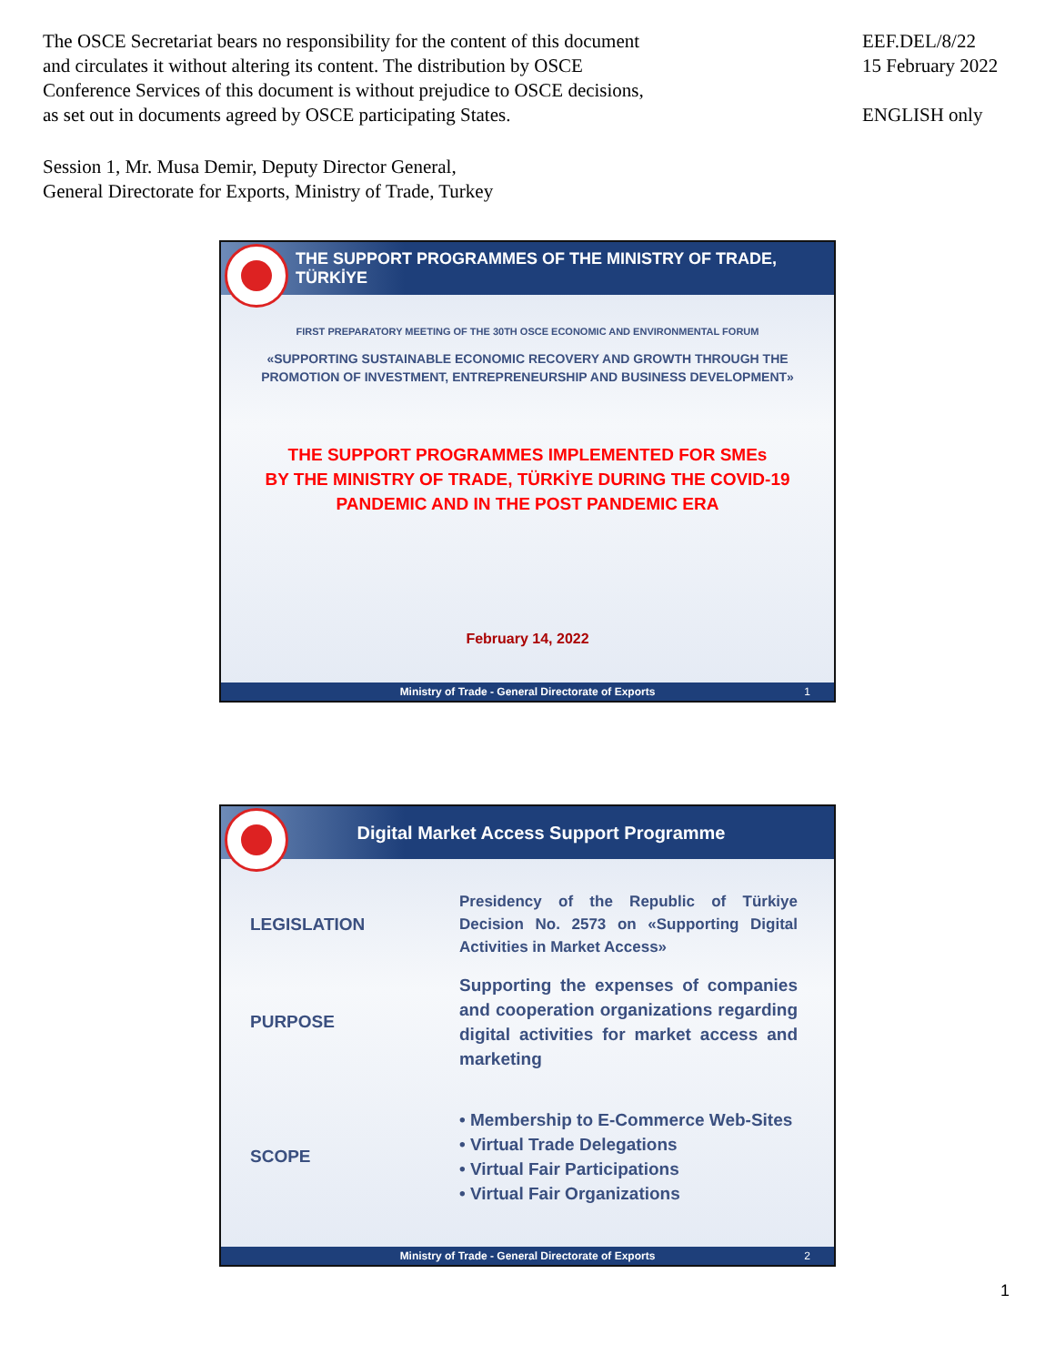The OSCE Secretariat bears no responsibility for the content of this document
and circulates it without altering its content. The distribution by OSCE
Conference Services of this document is without prejudice to OSCE decisions,
as set out in documents agreed by OSCE participating States.
EEF.DEL/8/22
15 February 2022
ENGLISH only
Session 1, Mr. Musa Demir, Deputy Director General,
General Directorate for Exports, Ministry of Trade, Turkey
THE SUPPORT PROGRAMMES OF THE MINISTRY OF TRADE, TÜRKİYE
FIRST PREPARATORY MEETING OF THE 30TH OSCE ECONOMIC AND ENVIRONMENTAL FORUM
«SUPPORTING SUSTAINABLE ECONOMIC RECOVERY AND GROWTH THROUGH THE
PROMOTION OF INVESTMENT, ENTREPRENEURSHIP AND BUSINESS DEVELOPMENT»
THE SUPPORT PROGRAMMES IMPLEMENTED FOR SMEs
BY THE MINISTRY OF TRADE, TÜRKİYE DURING THE COVID-19
PANDEMIC AND IN THE POST PANDEMIC ERA
February 14, 2022
Ministry of Trade - General Directorate of Exports 1
Digital Market Access Support Programme
LEGISLATION
Presidency of the Republic of Türkiye Decision No. 2573 on «Supporting Digital Activities in Market Access»
PURPOSE
Supporting the expenses of companies and cooperation organizations regarding digital activities for market access and marketing
SCOPE
• Membership to E-Commerce Web-Sites
• Virtual Trade Delegations
• Virtual Fair Participations
• Virtual Fair Organizations
Ministry of Trade - General Directorate of Exports 2
1